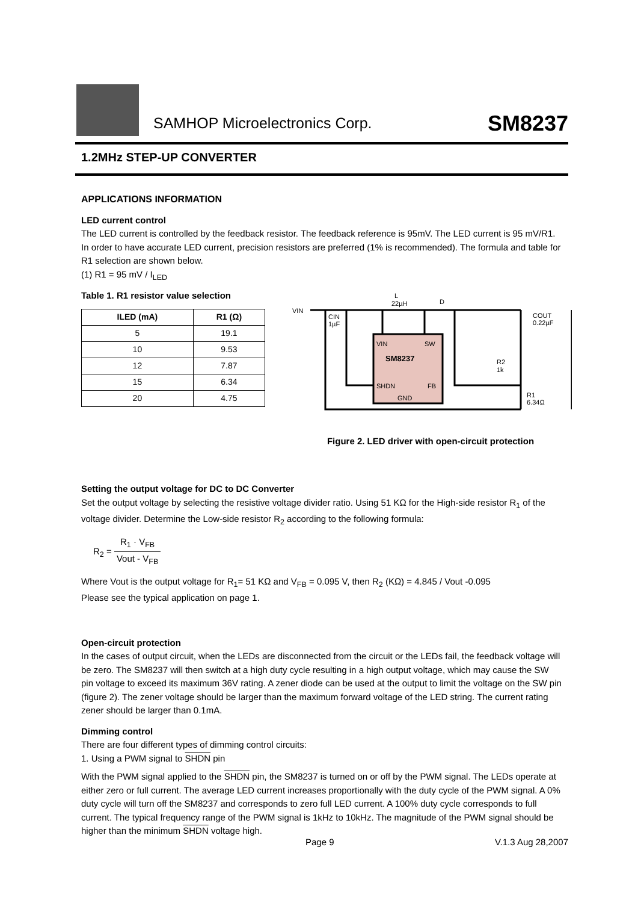SAMHOP Microelectronics Corp. SM8237
1.2MHz STEP-UP CONVERTER
APPLICATIONS INFORMATION
LED current control
The LED current is controlled by the feedback resistor. The feedback reference is 95mV. The LED current is 95 mV/R1. In order to have accurate LED current, precision resistors are preferred (1% is recommended). The formula and table for R1 selection are shown below.
(1) R1 = 95 mV / I<sub>LED</sub>
Table 1. R1 resistor value selection
| ILED (mA) | R1 (Ω) |
| --- | --- |
| 5 | 19.1 |
| 10 | 9.53 |
| 12 | 7.87 |
| 15 | 6.34 |
| 20 | 4.75 |
VIN
L
22µH
D
VIN
SW
SM8237
SHDN
FB
GND
CIN
1µF
R2
1k
R1
6.34Ω
COUT
0.22µF
Figure 2. LED driver with open-circuit protection
Setting the output voltage for DC to DC Converter
Set the output voltage by selecting the resistive voltage divider ratio. Using 51 KΩ for the High-side resistor R<sub>1</sub> of the voltage divider. Determine the Low-side resistor R<sub>2</sub> according to the following formula:
R<sub>2</sub> = R<sub>1</sub> · V<sub>FB</sub> Vout - V<sub>FB</sub>
Where Vout is the output voltage for R<sub>1</sub>= 51 KΩ and V<sub>FB</sub> = 0.095 V, then R<sub>2</sub> (KΩ) = 4.845 / Vout -0.095
Please see the typical application on page 1.
Open-circuit protection
In the cases of output circuit, when the LEDs are disconnected from the circuit or the LEDs fail, the feedback voltage will be zero. The SM8237 will then switch at a high duty cycle resulting in a high output voltage, which may cause the SW pin voltage to exceed its maximum 36V rating. A zener diode can be used at the output to limit the voltage on the SW pin (figure 2). The zener voltage should be larger than the maximum forward voltage of the LED string. The current rating zener should be larger than 0.1mA.
Dimming control
There are four different types of dimming control circuits:
1. Using a PWM signal to SHDN pin
With the PWM signal applied to the SHDN pin, the SM8237 is turned on or off by the PWM signal. The LEDs operate at either zero or full current. The average LED current increases proportionally with the duty cycle of the PWM signal. A 0% duty cycle will turn off the SM8237 and corresponds to zero full LED current. A 100% duty cycle corresponds to full current. The typical frequency range of the PWM signal is 1kHz to 10kHz. The magnitude of the PWM signal should be higher than the minimum SHDN voltage high.
Page 9 V.1.3 Aug 28,2007